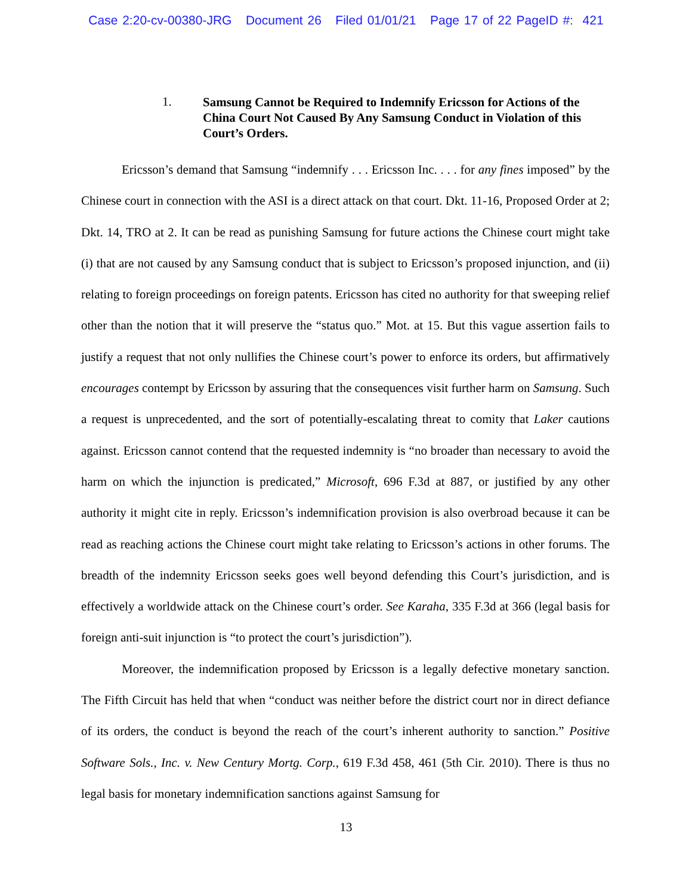Case 2:20-cv-00380-JRG Document 26 Filed 01/01/21 Page 17 of 22 PageID #: 421
1. Samsung Cannot be Required to Indemnify Ericsson for Actions of the China Court Not Caused By Any Samsung Conduct in Violation of this Court’s Orders.
Ericsson’s demand that Samsung “indemnify . . . Ericsson Inc. . . . for any fines imposed” by the Chinese court in connection with the ASI is a direct attack on that court. Dkt. 11-16, Proposed Order at 2; Dkt. 14, TRO at 2. It can be read as punishing Samsung for future actions the Chinese court might take (i) that are not caused by any Samsung conduct that is subject to Ericsson’s proposed injunction, and (ii) relating to foreign proceedings on foreign patents. Ericsson has cited no authority for that sweeping relief other than the notion that it will preserve the “status quo.” Mot. at 15. But this vague assertion fails to justify a request that not only nullifies the Chinese court’s power to enforce its orders, but affirmatively encourages contempt by Ericsson by assuring that the consequences visit further harm on Samsung. Such a request is unprecedented, and the sort of potentially-escalating threat to comity that Laker cautions against. Ericsson cannot contend that the requested indemnity is “no broader than necessary to avoid the harm on which the injunction is predicated,” Microsoft, 696 F.3d at 887, or justified by any other authority it might cite in reply. Ericsson’s indemnification provision is also overbroad because it can be read as reaching actions the Chinese court might take relating to Ericsson’s actions in other forums. The breadth of the indemnity Ericsson seeks goes well beyond defending this Court’s jurisdiction, and is effectively a worldwide attack on the Chinese court’s order. See Karaha, 335 F.3d at 366 (legal basis for foreign anti-suit injunction is “to protect the court’s jurisdiction”).
Moreover, the indemnification proposed by Ericsson is a legally defective monetary sanction. The Fifth Circuit has held that when “conduct was neither before the district court nor in direct defiance of its orders, the conduct is beyond the reach of the court’s inherent authority to sanction.” Positive Software Sols., Inc. v. New Century Mortg. Corp., 619 F.3d 458, 461 (5th Cir. 2010). There is thus no legal basis for monetary indemnification sanctions against Samsung for
13